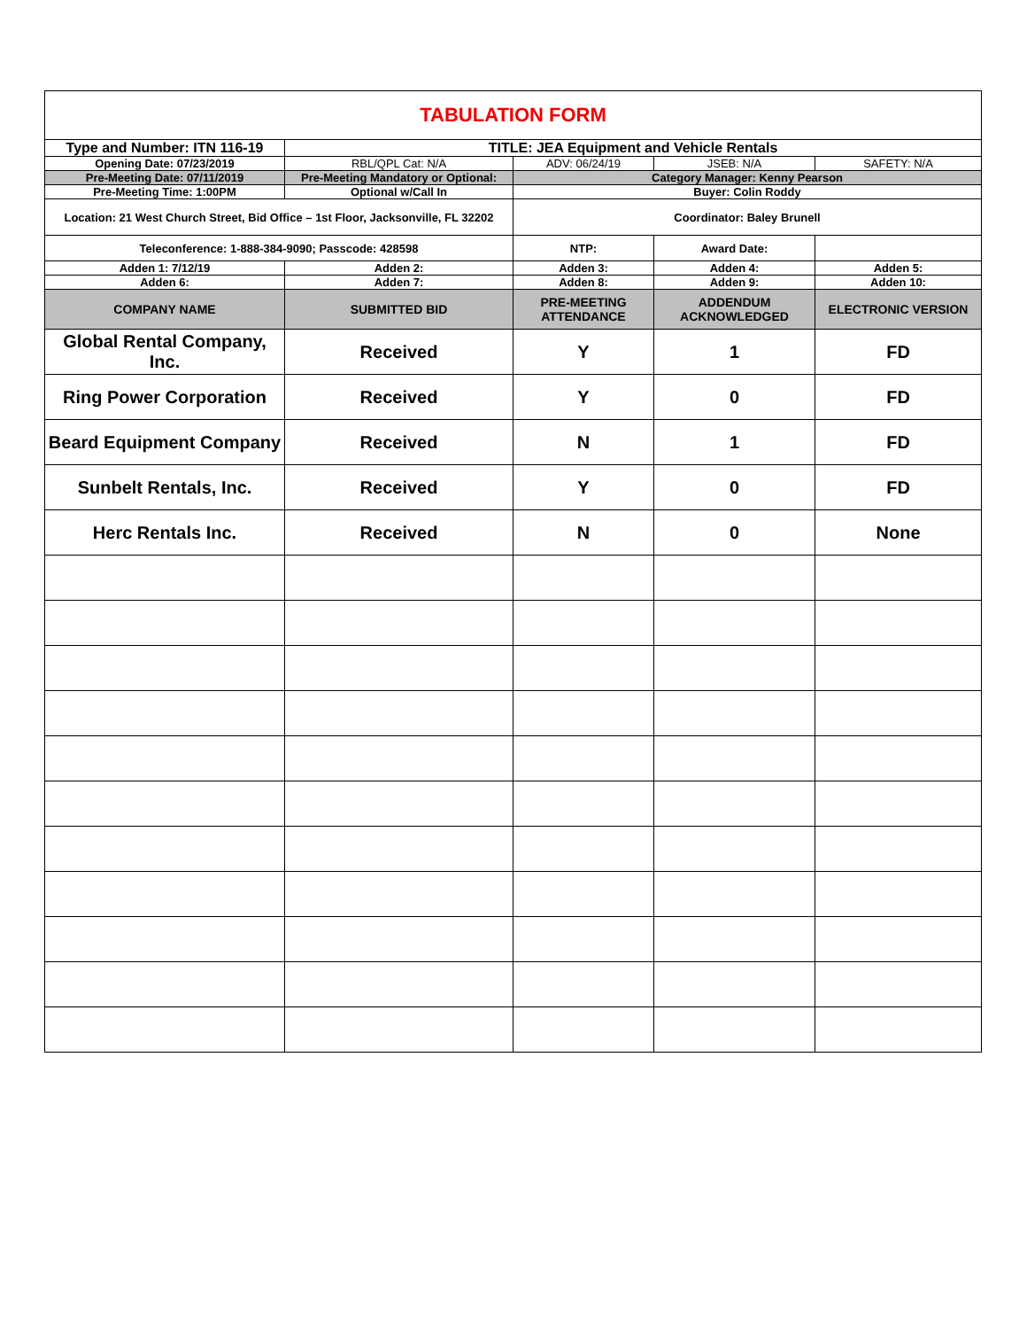| TABULATION FORM | | | | |
| Type and Number: ITN 116-19 | TITLE: JEA Equipment and Vehicle Rentals | | | |
| Opening Date: 07/23/2019 | RBL/QPL Cat: N/A | ADV: 06/24/19 | JSEB: N/A | SAFETY: N/A |
| Pre-Meeting Date: 07/11/2019 | Pre-Meeting Mandatory or Optional: | Category Manager: Kenny Pearson | | |
| Pre-Meeting Time: 1:00PM | Optional w/Call In | Buyer: Colin Roddy | | |
| Location: 21 West Church Street, Bid Office – 1st Floor, Jacksonville, FL 32202 | | Coordinator: Baley Brunell | | |
| Teleconference: 1-888-384-9090; Passcode: 428598 | | NTP: | Award Date: | |
| Adden 1: 7/12/19 | Adden 2: | Adden 3: | Adden 4: | Adden 5: |
| Adden 6: | Adden 7: | Adden 8: | Adden 9: | Adden 10: |
| COMPANY NAME | SUBMITTED BID | PRE-MEETING ATTENDANCE | ADDENDUM ACKNOWLEDGED | ELECTRONIC VERSION |
| Global Rental Company, Inc. | Received | Y | 1 | FD |
| Ring Power Corporation | Received | Y | 0 | FD |
| Beard Equipment Company | Received | N | 1 | FD |
| Sunbelt Rentals, Inc. | Received | Y | 0 | FD |
| Herc Rentals Inc. | Received | N | 0 | None |